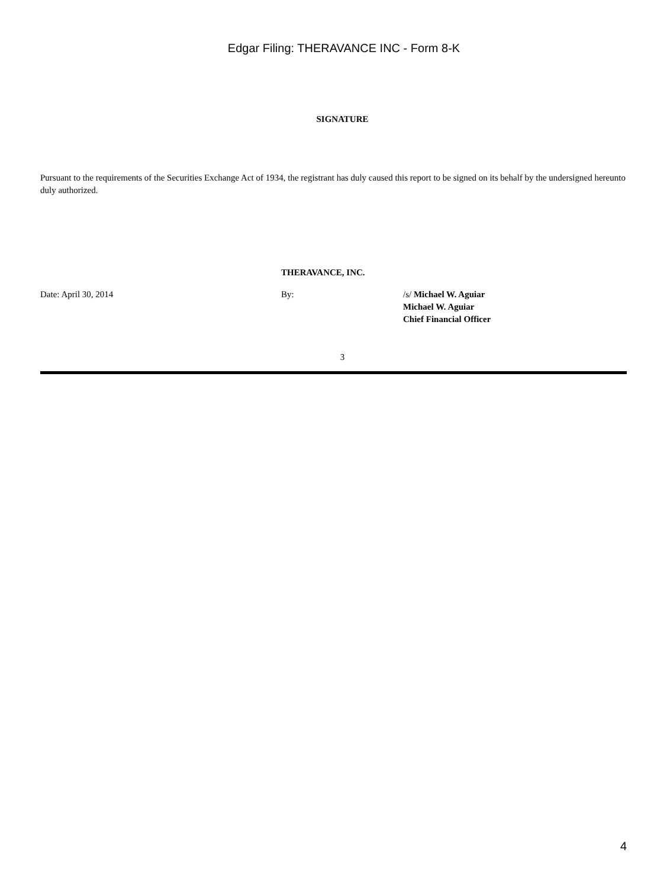Edgar Filing: THERAVANCE INC - Form 8-K
SIGNATURE
Pursuant to the requirements of the Securities Exchange Act of 1934, the registrant has duly caused this report to be signed on its behalf by the undersigned hereunto duly authorized.
THERAVANCE, INC.
Date: April 30, 2014 By: /s/ Michael W. Aguiar
Michael W. Aguiar
Chief Financial Officer
3
4